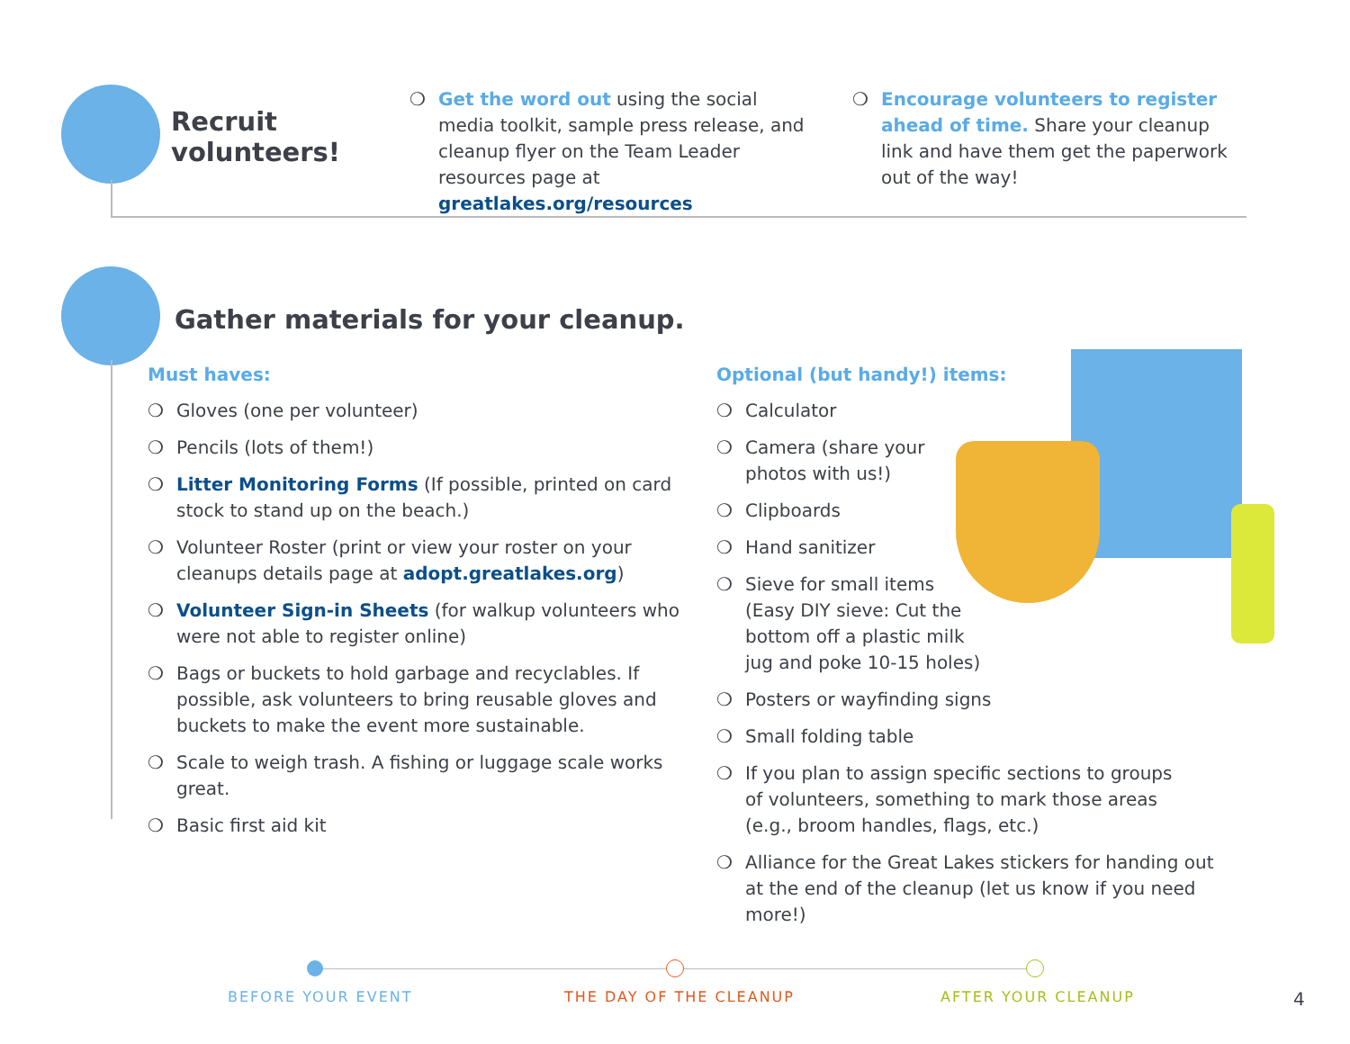Recruit
volunteers!
❍ Get the word out using the social media toolkit, sample press release, and cleanup flyer on the Team Leader resources page at greatlakes.org/resources
❍ Encourage volunteers to register ahead of time. Share your cleanup link and have them get the paperwork out of the way!
Gather materials for your cleanup.
Must haves:
❍ Gloves (one per volunteer)
❍ Pencils (lots of them!)
❍ Litter Monitoring Forms (If possible, printed on card stock to stand up on the beach.)
❍ Volunteer Roster (print or view your roster on your cleanups details page at adopt.greatlakes.org)
❍ Volunteer Sign-in Sheets (for walkup volunteers who were not able to register online)
❍ Bags or buckets to hold garbage and recyclables. If possible, ask volunteers to bring reusable gloves and buckets to make the event more sustainable.
❍ Scale to weigh trash. A fishing or luggage scale works great.
❍ Basic first aid kit
Optional (but handy!) items:
❍ Calculator
❍ Camera (share your
photos with us!)
❍ Clipboards
❍ Hand sanitizer
❍ Sieve for small items
(Easy DIY sieve: Cut the
bottom off a plastic milk
jug and poke 10-15 holes)
❍ Posters or wayfinding signs
❍ Small folding table
❍ If you plan to assign specific sections to groups
of volunteers, something to mark those areas
(e.g., broom handles, flags, etc.)
❍ Alliance for the Great Lakes stickers for handing out
at the end of the cleanup (let us know if you need more!)
BEFORE YOUR EVENT THE DAY OF THE CLEANUP AFTER YOUR CLEANUP 4